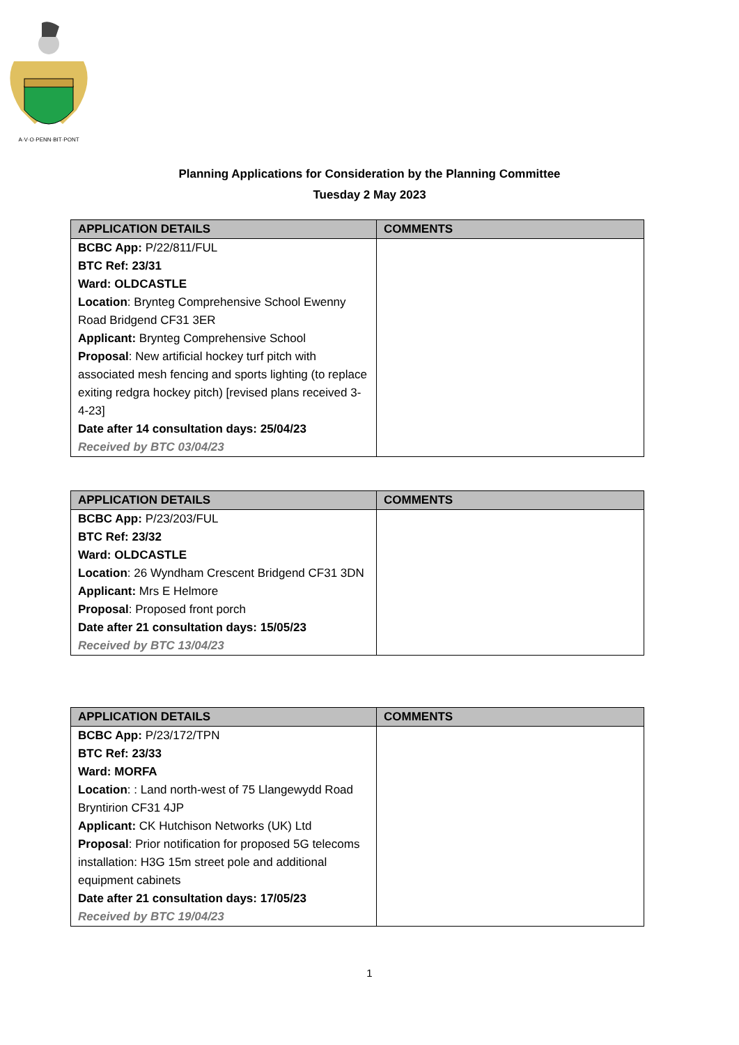A·V·O·PENN·BIT·PONT
Planning Applications for Consideration by the Planning Committee
Tuesday 2 May 2023
| APPLICATION DETAILS | COMMENTS |
| --- | --- |
| BCBC App: P/22/811/FUL BTC Ref: 23/31 Ward: OLDCASTLE Location : Brynteg Comprehensive School Ewenny Road Bridgend CF31 3ER Applicant: Brynteg Comprehensive School Proposal : New artificial hockey turf pitch with associated mesh fencing and sports lighting (to replace exiting redgra hockey pitch) [revised plans received 3-4-23] Date after 14 consultation days: 25/04/23 Received by BTC 03/04/23 | |
| APPLICATION DETAILS | COMMENTS |
| --- | --- |
| BCBC App: P/23/203/FUL BTC Ref: 23/32 Ward: OLDCASTLE Location : 26 Wyndham Crescent Bridgend CF31 3DN Applicant: Mrs E Helmore Proposal : Proposed front porch Date after 21 consultation days: 15/05/23 Received by BTC 13/04/23 | |
| APPLICATION DETAILS | COMMENTS |
| --- | --- |
| BCBC App: P/23/172/TPN BTC Ref: 23/33 Ward: MORFA Location : : Land north-west of 75 Llangewydd Road Bryntirion CF31 4JP Applicant: CK Hutchison Networks (UK) Ltd Proposal : Prior notification for proposed 5G telecoms installation: H3G 15m street pole and additional equipment cabinets Date after 21 consultation days: 17/05/23 Received by BTC 19/04/23 | |
1